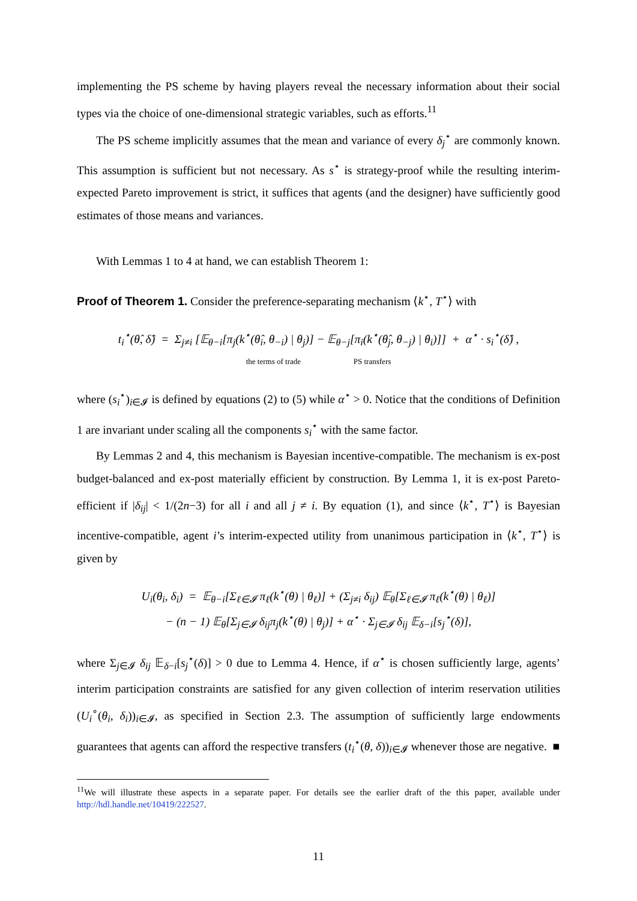implementing the PS scheme by having players reveal the necessary information about their social types via the choice of one-dimensional strategic variables, such as efforts.<sup>11</sup>
The PS scheme implicitly assumes that the mean and variance of every δ<sub>j</sub><sup>⋆</sup> are commonly known. This assumption is sufficient but not necessary. As s<sup>⋆</sup> is strategy-proof while the resulting interim-expected Pareto improvement is strict, it suffices that agents (and the designer) have sufficiently good estimates of those means and variances.
With Lemmas 1 to 4 at hand, we can establish Theorem 1:
Proof of Theorem 1. Consider the preference-separating mechanism ⟨k<sup>⋆</sup>, T<sup>⋆</sup>⟩ with
t<sub>i</sub><sup>⋆</sup>(θ̂, δ̂) = Σ<sub>j≠i</sub> [𝔼<sub>θ−i</sub>[π<sub>j</sub>(k<sup>⋆</sup>(θ̂<sub>i</sub>, θ<sub>−i</sub>) | θ<sub>j</sub>)] − 𝔼<sub>θ−j</sub>[π<sub>i</sub>(k<sup>⋆</sup>(θ̂<sub>j</sub>, θ<sub>−j</sub>) | θ<sub>i</sub>)]] + α<sup>⋆</sup> · s<sub>i</sub><sup>⋆</sup>(δ̂) ,
the terms of trade PS transfers
where (s<sub>i</sub><sup>⋆</sup>)<sub>i∈𝓘</sub> is defined by equations (2) to (5) while α<sup>⋆</sup> > 0. Notice that the conditions of Definition 1 are invariant under scaling all the components s<sub>i</sub><sup>⋆</sup> with the same factor.
By Lemmas 2 and 4, this mechanism is Bayesian incentive-compatible. The mechanism is ex-post budget-balanced and ex-post materially efficient by construction. By Lemma 1, it is ex-post Pareto-efficient if |δ<sub>ij</sub>| < 1/(2n−3) for all i and all j ≠ i. By equation (1), and since ⟨k<sup>⋆</sup>, T<sup>⋆</sup>⟩ is Bayesian incentive-compatible, agent i’s interim-expected utility from unanimous participation in ⟨k<sup>⋆</sup>, T<sup>⋆</sup>⟩ is given by
U<sub>i</sub>(θ<sub>i</sub>, δ<sub>i</sub>) = 𝔼<sub>θ−i</sub>[Σ<sub>ℓ∈𝓘</sub> π<sub>ℓ</sub>(k<sup>⋆</sup>(θ) | θ<sub>ℓ</sub>)] + (Σ<sub>j≠i</sub> δ<sub>ij</sub>) 𝔼<sub>θ</sub>[Σ<sub>ℓ∈𝓘</sub> π<sub>ℓ</sub>(k<sup>⋆</sup>(θ) | θ<sub>ℓ</sub>)]
− (n − 1) 𝔼<sub>θ</sub>[Σ<sub>j∈𝓘</sub> δ<sub>ij</sub>π<sub>j</sub>(k<sup>⋆</sup>(θ) | θ<sub>j</sub>)] + α<sup>⋆</sup> · Σ<sub>j∈𝓘</sub> δ<sub>ij</sub> 𝔼<sub>δ−i</sub>[s<sub>j</sub><sup>⋆</sup>(δ)],
where Σ<sub>j∈𝓘</sub> δ<sub>ij</sub> 𝔼<sub>δ−i</sub>[s<sub>j</sub><sup>⋆</sup>(δ)] > 0 due to Lemma 4. Hence, if α<sup>⋆</sup> is chosen sufficiently large, agents’ interim participation constraints are satisfied for any given collection of interim reservation utilities (U<sub>i</sub><sup>∘</sup>(θ<sub>i</sub>, δ<sub>i</sub>))<sub>i∈𝓘</sub>, as specified in Section 2.3. The assumption of sufficiently large endowments guarantees that agents can afford the respective transfers (t<sub>i</sub><sup>⋆</sup>(θ, δ))<sub>i∈𝓘</sub> whenever those are negative. ■
<sup>11</sup> We will illustrate these aspects in a separate paper. For details see the earlier draft of the this paper, available under http://hdl.handle.net/10419/222527.
11